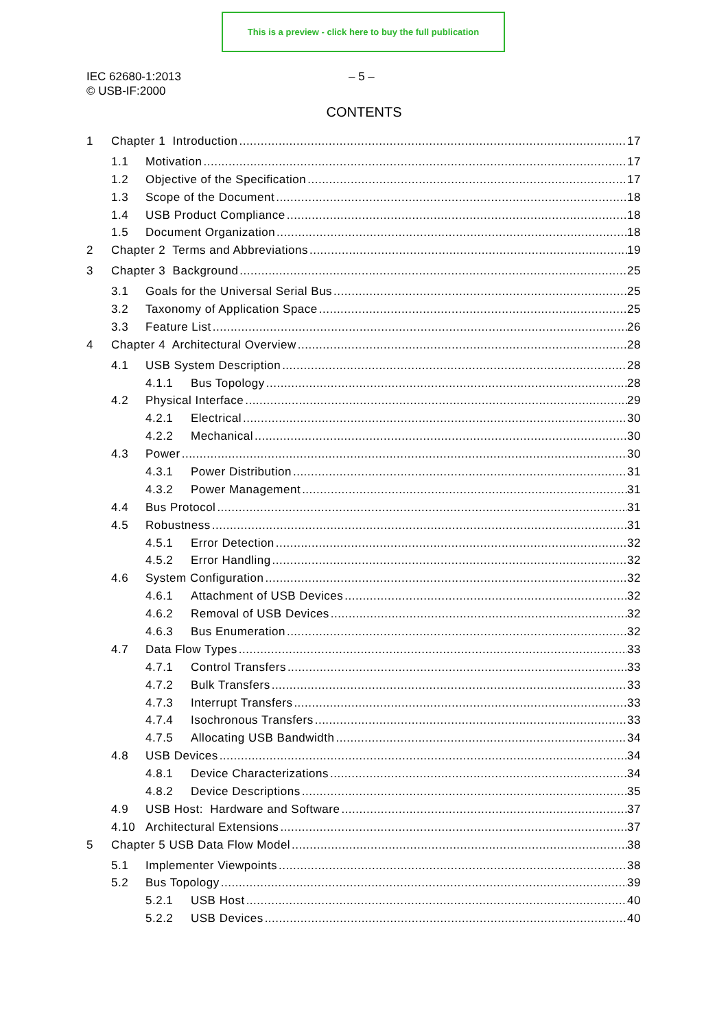This is a preview - click here to buy the full publication
IEC 62680-1:2013
© USB-IF:2000
– 5 –
CONTENTS
1 Chapter 1 Introduction 17
1.1 Motivation 17
1.2 Objective of the Specification 17
1.3 Scope of the Document 18
1.4 USB Product Compliance 18
1.5 Document Organization 18
2 Chapter 2 Terms and Abbreviations 19
3 Chapter 3 Background 25
3.1 Goals for the Universal Serial Bus 25
3.2 Taxonomy of Application Space 25
3.3 Feature List 26
4 Chapter 4 Architectural Overview 28
4.1 USB System Description 28
4.1.1 Bus Topology 28
4.2 Physical Interface 29
4.2.1 Electrical 30
4.2.2 Mechanical 30
4.3 Power 30
4.3.1 Power Distribution 31
4.3.2 Power Management 31
4.4 Bus Protocol 31
4.5 Robustness 31
4.5.1 Error Detection 32
4.5.2 Error Handling 32
4.6 System Configuration 32
4.6.1 Attachment of USB Devices 32
4.6.2 Removal of USB Devices 32
4.6.3 Bus Enumeration 32
4.7 Data Flow Types 33
4.7.1 Control Transfers 33
4.7.2 Bulk Transfers 33
4.7.3 Interrupt Transfers 33
4.7.4 Isochronous Transfers 33
4.7.5 Allocating USB Bandwidth 34
4.8 USB Devices 34
4.8.1 Device Characterizations 34
4.8.2 Device Descriptions 35
4.9 USB Host: Hardware and Software 37
4.10 Architectural Extensions 37
5 Chapter 5 USB Data Flow Model 38
5.1 Implementer Viewpoints 38
5.2 Bus Topology 39
5.2.1 USB Host 40
5.2.2 USB Devices 40